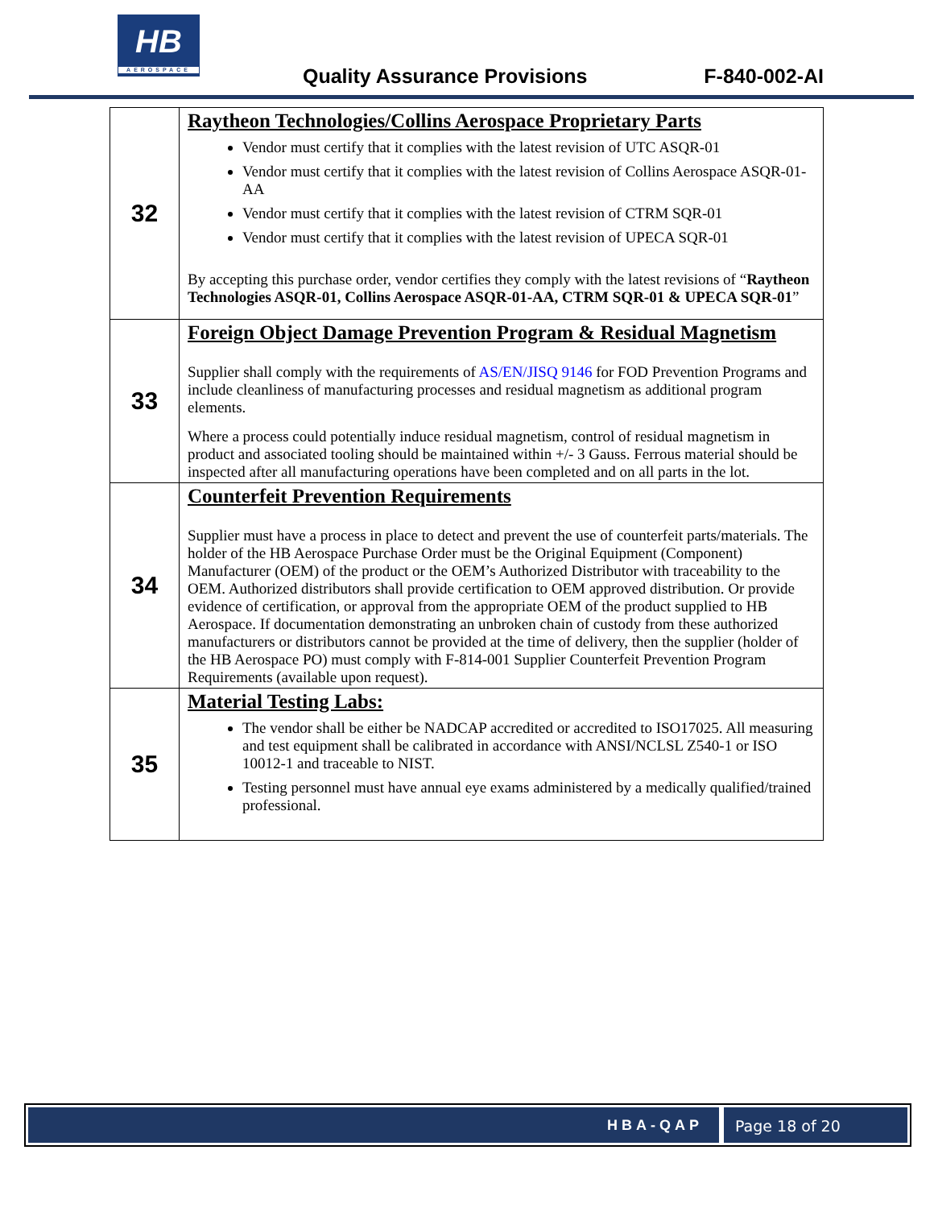HB
AEROSPACE
Quality Assurance Provisions F-840-002-AI
| 32 | Raytheon Technologies/Collins Aerospace Proprietary Parts Vendor must certify that it complies with the latest revision of UTC ASQR-01 Vendor must certify that it complies with the latest revision of Collins Aerospace ASQR-01-AA Vendor must certify that it complies with the latest revision of CTRM SQR-01 Vendor must certify that it complies with the latest revision of UPECA SQR-01 By accepting this purchase order, vendor certifies they comply with the latest revisions of “ Raytheon Technologies ASQR-01, Collins Aerospace ASQR-01-AA, CTRM SQR-01 & UPECA SQR-01 ” |
| 33 | Foreign Object Damage Prevention Program & Residual Magnetism Supplier shall comply with the requirements of AS/EN/JISQ 9146 for FOD Prevention Programs and include cleanliness of manufacturing processes and residual magnetism as additional program elements. Where a process could potentially induce residual magnetism, control of residual magnetism in product and associated tooling should be maintained within +/- 3 Gauss. Ferrous material should be inspected after all manufacturing operations have been completed and on all parts in the lot. |
| 34 | Counterfeit Prevention Requirements Supplier must have a process in place to detect and prevent the use of counterfeit parts/materials. The holder of the HB Aerospace Purchase Order must be the Original Equipment (Component) Manufacturer (OEM) of the product or the OEM’s Authorized Distributor with traceability to the OEM. Authorized distributors shall provide certification to OEM approved distribution. Or provide evidence of certification, or approval from the appropriate OEM of the product supplied to HB Aerospace. If documentation demonstrating an unbroken chain of custody from these authorized manufacturers or distributors cannot be provided at the time of delivery, then the supplier (holder of the HB Aerospace PO) must comply with F-814-001 Supplier Counterfeit Prevention Program Requirements (available upon request). |
| 35 | Material Testing Labs: The vendor shall be either be NADCAP accredited or accredited to ISO17025. All measuring and test equipment shall be calibrated in accordance with ANSI/NCLSL Z540-1 or ISO 10012-1 and traceable to NIST. Testing personnel must have annual eye exams administered by a medically qualified/trained professional. |
HBA-QAP Page 18 of 20